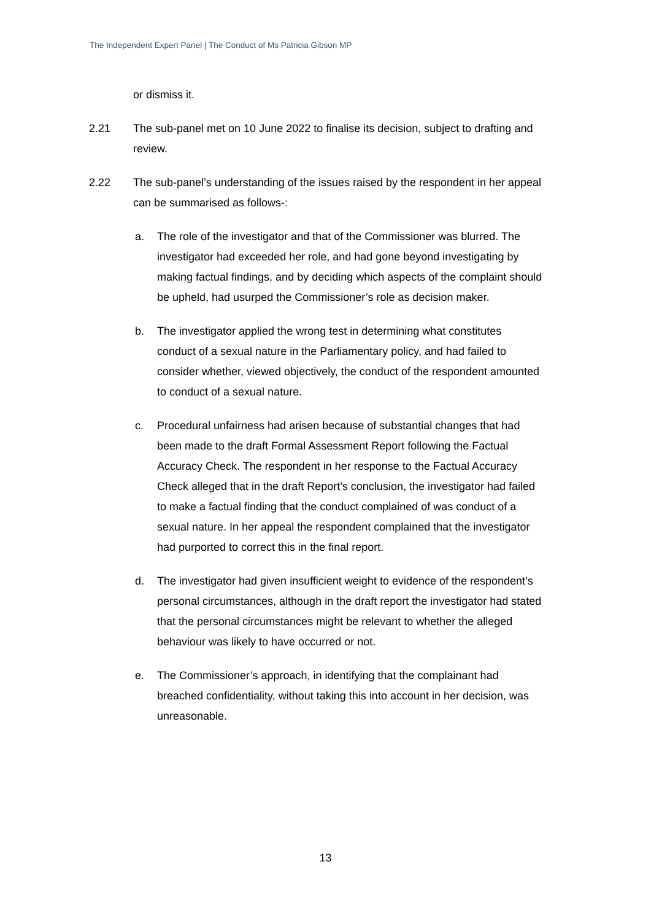The Independent Expert Panel | The Conduct of Ms Patricia Gibson MP
or dismiss it.
2.21 The sub-panel met on 10 June 2022 to finalise its decision, subject to drafting and review.
2.22 The sub-panel’s understanding of the issues raised by the respondent in her appeal can be summarised as follows-:
a. The role of the investigator and that of the Commissioner was blurred. The investigator had exceeded her role, and had gone beyond investigating by making factual findings, and by deciding which aspects of the complaint should be upheld, had usurped the Commissioner’s role as decision maker.
b. The investigator applied the wrong test in determining what constitutes conduct of a sexual nature in the Parliamentary policy, and had failed to consider whether, viewed objectively, the conduct of the respondent amounted to conduct of a sexual nature.
c. Procedural unfairness had arisen because of substantial changes that had been made to the draft Formal Assessment Report following the Factual Accuracy Check. The respondent in her response to the Factual Accuracy Check alleged that in the draft Report’s conclusion, the investigator had failed to make a factual finding that the conduct complained of was conduct of a sexual nature. In her appeal the respondent complained that the investigator had purported to correct this in the final report.
d. The investigator had given insufficient weight to evidence of the respondent’s personal circumstances, although in the draft report the investigator had stated that the personal circumstances might be relevant to whether the alleged behaviour was likely to have occurred or not.
e. The Commissioner’s approach, in identifying that the complainant had breached confidentiality, without taking this into account in her decision, was unreasonable.
13